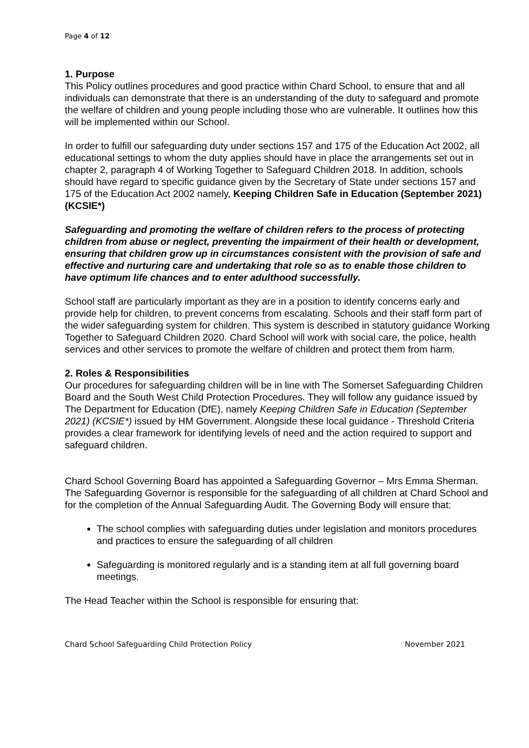Page 4 of 12
1. Purpose
This Policy outlines procedures and good practice within Chard School, to ensure that and all individuals can demonstrate that there is an understanding of the duty to safeguard and promote the welfare of children and young people including those who are vulnerable. It outlines how this will be implemented within our School.
In order to fulfill our safeguarding duty under sections 157 and 175 of the Education Act 2002, all educational settings to whom the duty applies should have in place the arrangements set out in chapter 2, paragraph 4 of Working Together to Safeguard Children 2018. In addition, schools should have regard to specific guidance given by the Secretary of State under sections 157 and 175 of the Education Act 2002 namely, Keeping Children Safe in Education (September 2021) (KCSIE*)
Safeguarding and promoting the welfare of children refers to the process of protecting children from abuse or neglect, preventing the impairment of their health or development, ensuring that children grow up in circumstances consistent with the provision of safe and effective and nurturing care and undertaking that role so as to enable those children to have optimum life chances and to enter adulthood successfully.
School staff are particularly important as they are in a position to identify concerns early and provide help for children, to prevent concerns from escalating. Schools and their staff form part of the wider safeguarding system for children. This system is described in statutory guidance Working Together to Safeguard Children 2020. Chard School will work with social care, the police, health services and other services to promote the welfare of children and protect them from harm.
2. Roles & Responsibilities
Our procedures for safeguarding children will be in line with The Somerset Safeguarding Children Board and the South West Child Protection Procedures. They will follow any guidance issued by The Department for Education (DfE), namely Keeping Children Safe in Education (September 2021) (KCSIE*) issued by HM Government. Alongside these local guidance - Threshold Criteria provides a clear framework for identifying levels of need and the action required to support and safeguard children.
Chard School Governing Board has appointed a Safeguarding Governor – Mrs Emma Sherman. The Safeguarding Governor is responsible for the safeguarding of all children at Chard School and for the completion of the Annual Safeguarding Audit. The Governing Body will ensure that:
The school complies with safeguarding duties under legislation and monitors procedures and practices to ensure the safeguarding of all children
Safeguarding is monitored regularly and is a standing item at all full governing board meetings.
The Head Teacher within the School is responsible for ensuring that:
Chard School Safeguarding Child Protection Policy November 2021